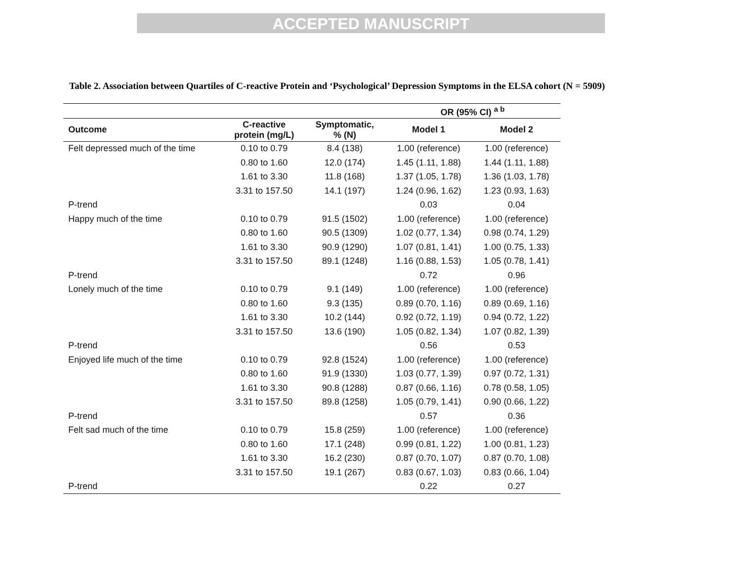ACCEPTED MANUSCRIPT
Table 2. Association between Quartiles of C-reactive Protein and ‘Psychological’ Depression Symptoms in the ELSA cohort (N = 5909)
| | | | OR (95% CI) <sup>a b</sup> | |
| --- | --- | --- | --- | --- |
| Outcome | C-reactive protein (mg/L) | Symptomatic, % (N) | Model 1 | Model 2 |
| Felt depressed much of the time | 0.10 to 0.79 | 8.4 (138) | 1.00 (reference) | 1.00 (reference) |
| | 0.80 to 1.60 | 12.0 (174) | 1.45 (1.11, 1.88) | 1.44 (1.11, 1.88) |
| | 1.61 to 3.30 | 11.8 (168) | 1.37 (1.05, 1.78) | 1.36 (1.03, 1.78) |
| | 3.31 to 157.50 | 14.1 (197) | 1.24 (0.96, 1.62) | 1.23 (0.93, 1.63) |
| P-trend | | | 0.03 | 0.04 |
| Happy much of the time | 0.10 to 0.79 | 91.5 (1502) | 1.00 (reference) | 1.00 (reference) |
| | 0.80 to 1.60 | 90.5 (1309) | 1.02 (0.77, 1.34) | 0.98 (0.74, 1.29) |
| | 1.61 to 3.30 | 90.9 (1290) | 1.07 (0.81, 1.41) | 1.00 (0.75, 1.33) |
| | 3.31 to 157.50 | 89.1 (1248) | 1.16 (0.88, 1.53) | 1.05 (0.78, 1.41) |
| P-trend | | | 0.72 | 0.96 |
| Lonely much of the time | 0.10 to 0.79 | 9.1 (149) | 1.00 (reference) | 1.00 (reference) |
| | 0.80 to 1.60 | 9.3 (135) | 0.89 (0.70, 1.16) | 0.89 (0.69, 1.16) |
| | 1.61 to 3.30 | 10.2 (144) | 0.92 (0.72, 1.19) | 0.94 (0.72, 1.22) |
| | 3.31 to 157.50 | 13.6 (190) | 1.05 (0.82, 1.34) | 1.07 (0.82, 1.39) |
| P-trend | | | 0.56 | 0.53 |
| Enjoyed life much of the time | 0.10 to 0.79 | 92.8 (1524) | 1.00 (reference) | 1.00 (reference) |
| | 0.80 to 1.60 | 91.9 (1330) | 1.03 (0.77, 1.39) | 0.97 (0.72, 1.31) |
| | 1.61 to 3.30 | 90.8 (1288) | 0.87 (0.66, 1.16) | 0.78 (0.58, 1.05) |
| | 3.31 to 157.50 | 89.8 (1258) | 1.05 (0.79, 1.41) | 0.90 (0.66, 1.22) |
| P-trend | | | 0.57 | 0.36 |
| Felt sad much of the time | 0.10 to 0.79 | 15.8 (259) | 1.00 (reference) | 1.00 (reference) |
| | 0.80 to 1.60 | 17.1 (248) | 0.99 (0.81, 1.22) | 1.00 (0.81, 1.23) |
| | 1.61 to 3.30 | 16.2 (230) | 0.87 (0.70, 1.07) | 0.87 (0.70, 1.08) |
| | 3.31 to 157.50 | 19.1 (267) | 0.83 (0.67, 1.03) | 0.83 (0.66, 1.04) |
| P-trend | | | 0.22 | 0.27 |